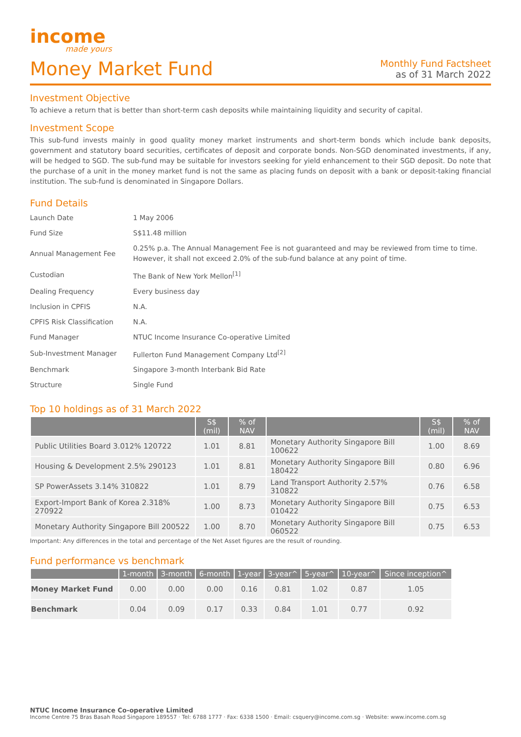income
made yours
Money Market Fund
Monthly Fund Factsheet
as of 31 March 2022
Investment Objective
To achieve a return that is better than short-term cash deposits while maintaining liquidity and security of capital.
Investment Scope
This sub-fund invests mainly in good quality money market instruments and short-term bonds which include bank deposits, government and statutory board securities, certificates of deposit and corporate bonds. Non-SGD denominated investments, if any, will be hedged to SGD. The sub-fund may be suitable for investors seeking for yield enhancement to their SGD deposit. Do note that the purchase of a unit in the money market fund is not the same as placing funds on deposit with a bank or deposit-taking financial institution. The sub-fund is denominated in Singapore Dollars.
Fund Details
| Launch Date | 1 May 2006 |
| Fund Size | S$11.48 million |
| Annual Management Fee | 0.25% p.a. The Annual Management Fee is not guaranteed and may be reviewed from time to time. However, it shall not exceed 2.0% of the sub-fund balance at any point of time. |
| Custodian | The Bank of New York Mellon<sup>[1]</sup> |
| Dealing Frequency | Every business day |
| Inclusion in CPFIS | N.A. |
| CPFIS Risk Classification | N.A. |
| Fund Manager | NTUC Income Insurance Co-operative Limited |
| Sub-Investment Manager | Fullerton Fund Management Company Ltd<sup>[2]</sup> |
| Benchmark | Singapore 3-month Interbank Bid Rate |
| Structure | Single Fund |
Top 10 holdings as of 31 March 2022
| | S$ (mil) | % of NAV | | S$ (mil) | % of NAV |
| --- | --- | --- | --- | --- | --- |
| Public Utilities Board 3.012% 120722 | 1.01 | 8.81 | Monetary Authority Singapore Bill 100622 | 1.00 | 8.69 |
| Housing & Development 2.5% 290123 | 1.01 | 8.81 | Monetary Authority Singapore Bill 180422 | 0.80 | 6.96 |
| SP PowerAssets 3.14% 310822 | 1.01 | 8.79 | Land Transport Authority 2.57% 310822 | 0.76 | 6.58 |
| Export-Import Bank of Korea 2.318% 270922 | 1.00 | 8.73 | Monetary Authority Singapore Bill 010422 | 0.75 | 6.53 |
| Monetary Authority Singapore Bill 200522 | 1.00 | 8.70 | Monetary Authority Singapore Bill 060522 | 0.75 | 6.53 |
Important: Any differences in the total and percentage of the Net Asset figures are the result of rounding.
Fund performance vs benchmark
| | 1-month | 3-month | 6-month | 1-year | 3-year^ | 5-year^ | 10-year^ | Since inception^ |
| --- | --- | --- | --- | --- | --- | --- | --- | --- |
| Money Market Fund | 0.00 | 0.00 | 0.00 | 0.16 | 0.81 | 1.02 | 0.87 | 1.05 |
| Benchmark | 0.04 | 0.09 | 0.17 | 0.33 | 0.84 | 1.01 | 0.77 | 0.92 |
NTUC Income Insurance Co-operative Limited
Income Centre 75 Bras Basah Road Singapore 189557 · Tel: 6788 1777 · Fax: 6338 1500 · Email: csquery@income.com.sg · Website: www.income.com.sg